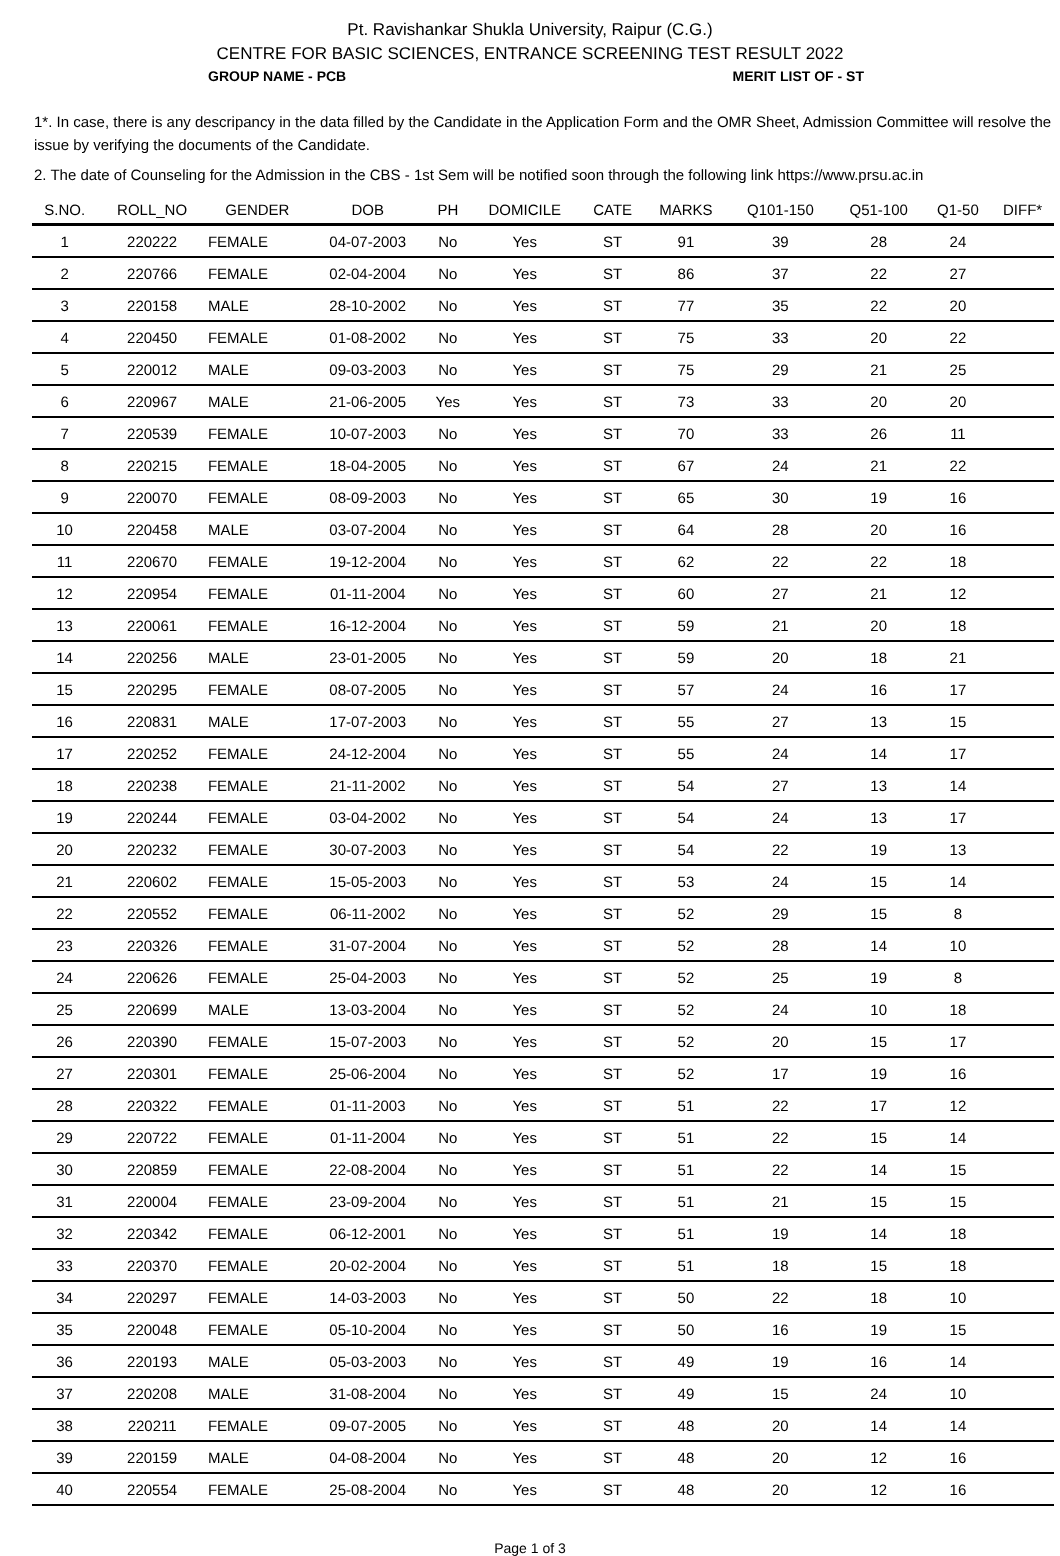Pt. Ravishankar Shukla University, Raipur (C.G.)
CENTRE FOR BASIC SCIENCES, ENTRANCE SCREENING TEST RESULT 2022
GROUP NAME - PCB MERIT LIST OF - ST
1*. In case, there is any descripancy in the data filled by the Candidate in the Application Form and the OMR Sheet, Admission Committee will resolve the issue by verifying the documents of the Candidate.
2. The date of Counseling for the Admission in the CBS - 1st Sem will be notified soon through the following link https://www.prsu.ac.in
| S.NO. | ROLL_NO | GENDER | DOB | PH | DOMICILE | CATE | MARKS | Q101-150 | Q51-100 | Q1-50 | DIFF* |
| --- | --- | --- | --- | --- | --- | --- | --- | --- | --- | --- | --- |
| 1 | 220222 | FEMALE | 04-07-2003 | No | Yes | ST | 91 | 39 | 28 | 24 | |
| 2 | 220766 | FEMALE | 02-04-2004 | No | Yes | ST | 86 | 37 | 22 | 27 | |
| 3 | 220158 | MALE | 28-10-2002 | No | Yes | ST | 77 | 35 | 22 | 20 | |
| 4 | 220450 | FEMALE | 01-08-2002 | No | Yes | ST | 75 | 33 | 20 | 22 | |
| 5 | 220012 | MALE | 09-03-2003 | No | Yes | ST | 75 | 29 | 21 | 25 | |
| 6 | 220967 | MALE | 21-06-2005 | Yes | Yes | ST | 73 | 33 | 20 | 20 | |
| 7 | 220539 | FEMALE | 10-07-2003 | No | Yes | ST | 70 | 33 | 26 | 11 | |
| 8 | 220215 | FEMALE | 18-04-2005 | No | Yes | ST | 67 | 24 | 21 | 22 | |
| 9 | 220070 | FEMALE | 08-09-2003 | No | Yes | ST | 65 | 30 | 19 | 16 | |
| 10 | 220458 | MALE | 03-07-2004 | No | Yes | ST | 64 | 28 | 20 | 16 | |
| 11 | 220670 | FEMALE | 19-12-2004 | No | Yes | ST | 62 | 22 | 22 | 18 | |
| 12 | 220954 | FEMALE | 01-11-2004 | No | Yes | ST | 60 | 27 | 21 | 12 | |
| 13 | 220061 | FEMALE | 16-12-2004 | No | Yes | ST | 59 | 21 | 20 | 18 | |
| 14 | 220256 | MALE | 23-01-2005 | No | Yes | ST | 59 | 20 | 18 | 21 | |
| 15 | 220295 | FEMALE | 08-07-2005 | No | Yes | ST | 57 | 24 | 16 | 17 | |
| 16 | 220831 | MALE | 17-07-2003 | No | Yes | ST | 55 | 27 | 13 | 15 | |
| 17 | 220252 | FEMALE | 24-12-2004 | No | Yes | ST | 55 | 24 | 14 | 17 | |
| 18 | 220238 | FEMALE | 21-11-2002 | No | Yes | ST | 54 | 27 | 13 | 14 | |
| 19 | 220244 | FEMALE | 03-04-2002 | No | Yes | ST | 54 | 24 | 13 | 17 | |
| 20 | 220232 | FEMALE | 30-07-2003 | No | Yes | ST | 54 | 22 | 19 | 13 | |
| 21 | 220602 | FEMALE | 15-05-2003 | No | Yes | ST | 53 | 24 | 15 | 14 | |
| 22 | 220552 | FEMALE | 06-11-2002 | No | Yes | ST | 52 | 29 | 15 | 8 | |
| 23 | 220326 | FEMALE | 31-07-2004 | No | Yes | ST | 52 | 28 | 14 | 10 | |
| 24 | 220626 | FEMALE | 25-04-2003 | No | Yes | ST | 52 | 25 | 19 | 8 | |
| 25 | 220699 | MALE | 13-03-2004 | No | Yes | ST | 52 | 24 | 10 | 18 | |
| 26 | 220390 | FEMALE | 15-07-2003 | No | Yes | ST | 52 | 20 | 15 | 17 | |
| 27 | 220301 | FEMALE | 25-06-2004 | No | Yes | ST | 52 | 17 | 19 | 16 | |
| 28 | 220322 | FEMALE | 01-11-2003 | No | Yes | ST | 51 | 22 | 17 | 12 | |
| 29 | 220722 | FEMALE | 01-11-2004 | No | Yes | ST | 51 | 22 | 15 | 14 | |
| 30 | 220859 | FEMALE | 22-08-2004 | No | Yes | ST | 51 | 22 | 14 | 15 | |
| 31 | 220004 | FEMALE | 23-09-2004 | No | Yes | ST | 51 | 21 | 15 | 15 | |
| 32 | 220342 | FEMALE | 06-12-2001 | No | Yes | ST | 51 | 19 | 14 | 18 | |
| 33 | 220370 | FEMALE | 20-02-2004 | No | Yes | ST | 51 | 18 | 15 | 18 | |
| 34 | 220297 | FEMALE | 14-03-2003 | No | Yes | ST | 50 | 22 | 18 | 10 | |
| 35 | 220048 | FEMALE | 05-10-2004 | No | Yes | ST | 50 | 16 | 19 | 15 | |
| 36 | 220193 | MALE | 05-03-2003 | No | Yes | ST | 49 | 19 | 16 | 14 | |
| 37 | 220208 | MALE | 31-08-2004 | No | Yes | ST | 49 | 15 | 24 | 10 | |
| 38 | 220211 | FEMALE | 09-07-2005 | No | Yes | ST | 48 | 20 | 14 | 14 | |
| 39 | 220159 | MALE | 04-08-2004 | No | Yes | ST | 48 | 20 | 12 | 16 | |
| 40 | 220554 | FEMALE | 25-08-2004 | No | Yes | ST | 48 | 20 | 12 | 16 | |
Page 1 of 3